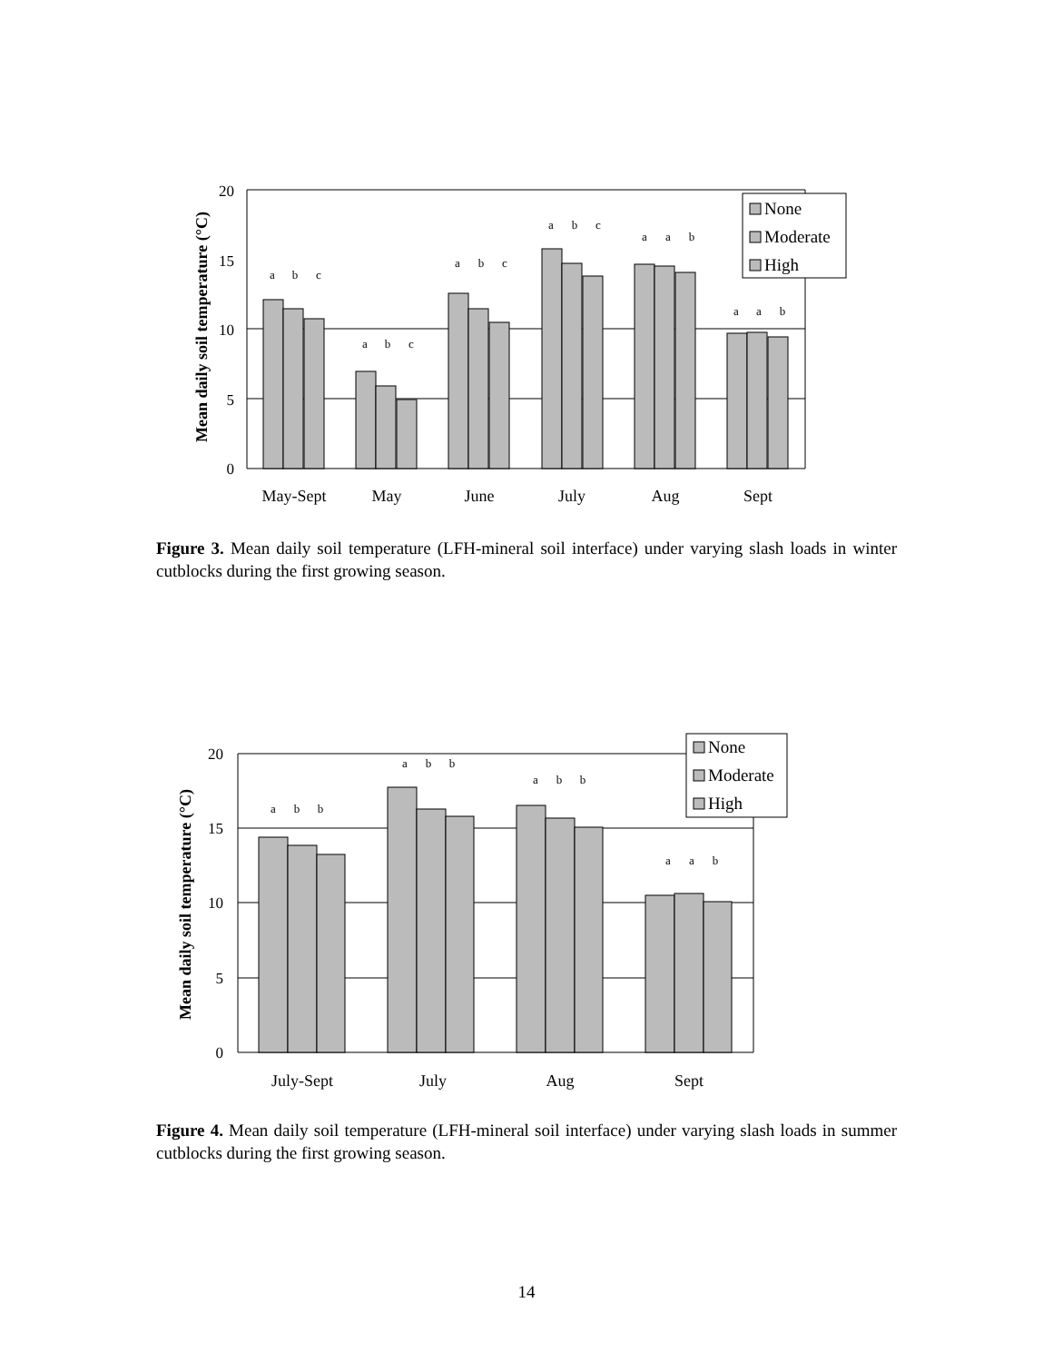Mean daily soil temperature (°C)
20
15
10
5
0
a
b
c
a
b
c
a
b
c
a
b
c
a
a
b
a
a
b
None
Moderate
High
May-Sept
May
June
July
Aug
Sept
Figure 3. Mean daily soil temperature (LFH-mineral soil interface) under varying slash loads in winter cutblocks during the first growing season.
Mean daily soil temperature (°C)
20
15
10
5
0
a
b
b
a
b
b
a
b
b
a
a
b
None
Moderate
High
July-Sept
July
Aug
Sept
Figure 4. Mean daily soil temperature (LFH-mineral soil interface) under varying slash loads in summer cutblocks during the first growing season.
14